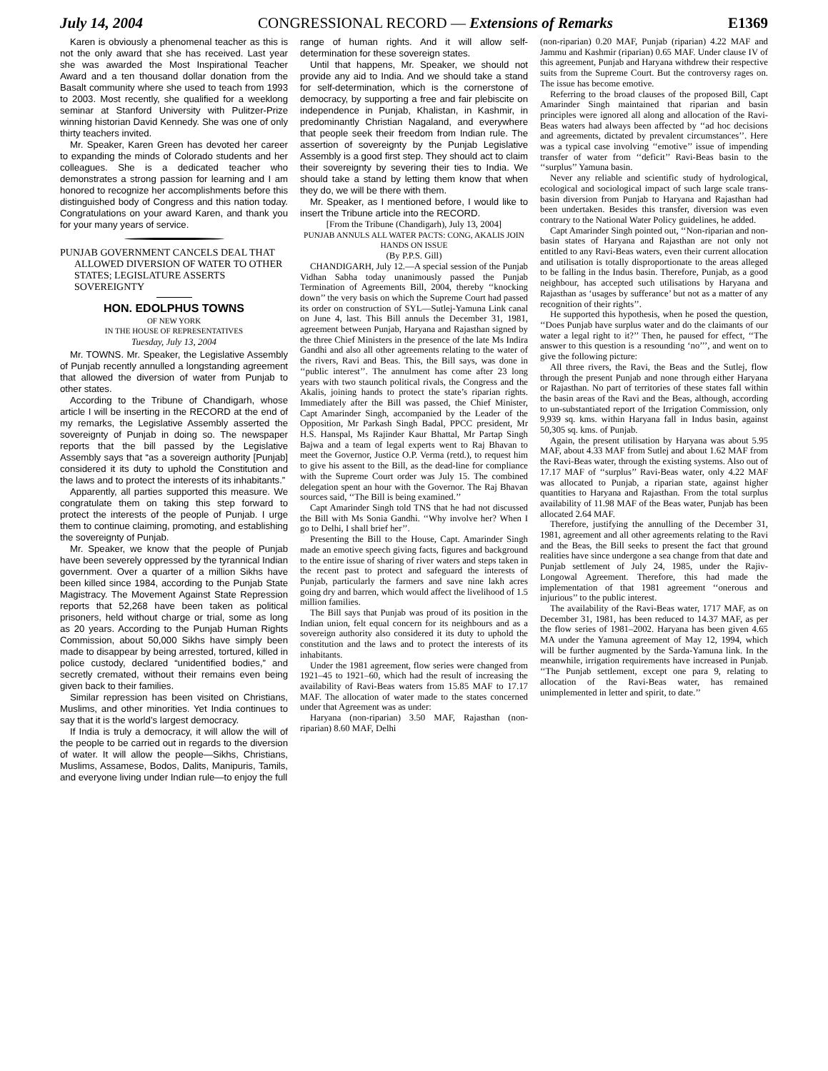July 14, 2004 CONGRESSIONAL RECORD — Extensions of Remarks E1369
Karen is obviously a phenomenal teacher as this is not the only award that she has received. Last year she was awarded the Most Inspirational Teacher Award and a ten thousand dollar donation from the Basalt community where she used to teach from 1993 to 2003. Most recently, she qualified for a weeklong seminar at Stanford University with Pulitzer-Prize winning historian David Kennedy. She was one of only thirty teachers invited.
Mr. Speaker, Karen Green has devoted her career to expanding the minds of Colorado students and her colleagues. She is a dedicated teacher who demonstrates a strong passion for learning and I am honored to recognize her accomplishments before this distinguished body of Congress and this nation today. Congratulations on your award Karen, and thank you for your many years of service.
PUNJAB GOVERNMENT CANCELS DEAL THAT ALLOWED DIVERSION OF WATER TO OTHER STATES; LEGISLATURE ASSERTS SOVEREIGNTY
HON. EDOLPHUS TOWNS
OF NEW YORK
IN THE HOUSE OF REPRESENTATIVES
Tuesday, July 13, 2004
Mr. TOWNS. Mr. Speaker, the Legislative Assembly of Punjab recently annulled a longstanding agreement that allowed the diversion of water from Punjab to other states.
According to the Tribune of Chandigarh, whose article I will be inserting in the RECORD at the end of my remarks, the Legislative Assembly asserted the sovereignty of Punjab in doing so. The newspaper reports that the bill passed by the Legislative Assembly says that “as a sovereign authority [Punjab] considered it its duty to uphold the Constitution and the laws and to protect the interests of its inhabitants.”
Apparently, all parties supported this measure. We congratulate them on taking this step forward to protect the interests of the people of Punjab. I urge them to continue claiming, promoting, and establishing the sovereignty of Punjab.
Mr. Speaker, we know that the people of Punjab have been severely oppressed by the tyrannical Indian government. Over a quarter of a million Sikhs have been killed since 1984, according to the Punjab State Magistracy. The Movement Against State Repression reports that 52,268 have been taken as political prisoners, held without charge or trial, some as long as 20 years. According to the Punjab Human Rights Commission, about 50,000 Sikhs have simply been made to disappear by being arrested, tortured, killed in police custody, declared “unidentified bodies,” and secretly cremated, without their remains even being given back to their families.
Similar repression has been visited on Christians, Muslims, and other minorities. Yet India continues to say that it is the world’s largest democracy.
If India is truly a democracy, it will allow the will of the people to be carried out in regards to the diversion of water. It will allow the people—Sikhs, Christians, Muslims, Assamese, Bodos, Dalits, Manipuris, Tamils, and everyone living under Indian rule—to enjoy the full
range of human rights. And it will allow self-determination for these sovereign states.
Until that happens, Mr. Speaker, we should not provide any aid to India. And we should take a stand for self-determination, which is the cornerstone of democracy, by supporting a free and fair plebiscite on independence in Punjab, Khalistan, in Kashmir, in predominantly Christian Nagaland, and everywhere that people seek their freedom from Indian rule. The assertion of sovereignty by the Punjab Legislative Assembly is a good first step. They should act to claim their sovereignty by severing their ties to India. We should take a stand by letting them know that when they do, we will be there with them.
Mr. Speaker, as I mentioned before, I would like to insert the Tribune article into the RECORD.
[From the Tribune (Chandigarh), July 13, 2004]
PUNJAB ANNULS ALL WATER PACTS: CONG, AKALIS JOIN HANDS ON ISSUE
(By P.P.S. Gill)
CHANDIGARH, July 12.—A special session of the Punjab Vidhan Sabha today unanimously passed the Punjab Termination of Agreements Bill, 2004, thereby ‘‘knocking down’’ the very basis on which the Supreme Court had passed its order on construction of SYL—Sutlej-Yamuna Link canal on June 4, last. This Bill annuls the December 31, 1981, agreement between Punjab, Haryana and Rajasthan signed by the three Chief Ministers in the presence of the late Ms Indira Gandhi and also all other agreements relating to the water of the rivers, Ravi and Beas. This, the Bill says, was done in ‘‘public interest’’. The annulment has come after 23 long years with two staunch political rivals, the Congress and the Akalis, joining hands to protect the state’s riparian rights. Immediately after the Bill was passed, the Chief Minister, Capt Amarinder Singh, accompanied by the Leader of the Opposition, Mr Parkash Singh Badal, PPCC president, Mr H.S. Hanspal, Ms Rajinder Kaur Bhattal, Mr Partap Singh Bajwa and a team of legal experts went to Raj Bhavan to meet the Governor, Justice O.P. Verma (retd.), to request him to give his assent to the Bill, as the dead-line for compliance with the Supreme Court order was July 15. The combined delegation spent an hour with the Governor. The Raj Bhavan sources said, ‘‘The Bill is being examined.’’
Capt Amarinder Singh told TNS that he had not discussed the Bill with Ms Sonia Gandhi. ‘‘Why involve her? When I go to Delhi, I shall brief her’’.
Presenting the Bill to the House, Capt. Amarinder Singh made an emotive speech giving facts, figures and background to the entire issue of sharing of river waters and steps taken in the recent past to protect and safeguard the interests of Punjab, particularly the farmers and save nine lakh acres going dry and barren, which would affect the livelihood of 1.5 million families.
The Bill says that Punjab was proud of its position in the Indian union, felt equal concern for its neighbours and as a sovereign authority also considered it its duty to uphold the constitution and the laws and to protect the interests of its inhabitants.
Under the 1981 agreement, flow series were changed from 1921–45 to 1921–60, which had the result of increasing the availability of Ravi-Beas waters from 15.85 MAF to 17.17 MAF. The allocation of water made to the states concerned under that Agreement was as under:
Haryana (non-riparian) 3.50 MAF, Rajasthan (non-riparian) 8.60 MAF, Delhi
(non-riparian) 0.20 MAF, Punjab (riparian) 4.22 MAF and Jammu and Kashmir (riparian) 0.65 MAF. Under clause IV of this agreement, Punjab and Haryana withdrew their respective suits from the Supreme Court. But the controversy rages on. The issue has become emotive.
Referring to the broad clauses of the proposed Bill, Capt Amarinder Singh maintained that riparian and basin principles were ignored all along and allocation of the Ravi-Beas waters had always been affected by ‘‘ad hoc decisions and agreements, dictated by prevalent circumstances’’. Here was a typical case involving ‘‘emotive’’ issue of impending transfer of water from ‘‘deficit’’ Ravi-Beas basin to the ‘‘surplus’’ Yamuna basin.
Never any reliable and scientific study of hydrological, ecological and sociological impact of such large scale trans-basin diversion from Punjab to Haryana and Rajasthan had been undertaken. Besides this transfer, diversion was even contrary to the National Water Policy guidelines, he added.
Capt Amarinder Singh pointed out, ‘‘Non-riparian and non-basin states of Haryana and Rajasthan are not only not entitled to any Ravi-Beas waters, even their current allocation and utilisation is totally disproportionate to the areas alleged to be falling in the Indus basin. Therefore, Punjab, as a good neighbour, has accepted such utilisations by Haryana and Rajasthan as ‘usages by sufferance’ but not as a matter of any recognition of their rights’’.
He supported this hypothesis, when he posed the question, ‘‘Does Punjab have surplus water and do the claimants of our water a legal right to it?’’ Then, he paused for effect, ‘‘The answer to this question is a resounding ‘no’’’, and went on to give the following picture:
All three rivers, the Ravi, the Beas and the Sutlej, flow through the present Punjab and none through either Haryana or Rajasthan. No part of territories of these states fall within the basin areas of the Ravi and the Beas, although, according to un-substantiated report of the Irrigation Commission, only 9,939 sq. kms. within Haryana fall in Indus basin, against 50,305 sq. kms. of Punjab.
Again, the present utilisation by Haryana was about 5.95 MAF, about 4.33 MAF from Sutlej and about 1.62 MAF from the Ravi-Beas water, through the existing systems. Also out of 17.17 MAF of ‘‘surplus’’ Ravi-Beas water, only 4.22 MAF was allocated to Punjab, a riparian state, against higher quantities to Haryana and Rajasthan. From the total surplus availability of 11.98 MAF of the Beas water, Punjab has been allocated 2.64 MAF.
Therefore, justifying the annulling of the December 31, 1981, agreement and all other agreements relating to the Ravi and the Beas, the Bill seeks to present the fact that ground realities have since undergone a sea change from that date and Punjab settlement of July 24, 1985, under the Rajiv-Longowal Agreement. Therefore, this had made the implementation of that 1981 agreement ‘‘onerous and injurious’’ to the public interest.
The availability of the Ravi-Beas water, 1717 MAF, as on December 31, 1981, has been reduced to 14.37 MAF, as per the flow series of 1981–2002. Haryana has been given 4.65 MA under the Yamuna agreement of May 12, 1994, which will be further augmented by the Sarda-Yamuna link. In the meanwhile, irrigation requirements have increased in Punjab. ‘‘The Punjab settlement, except one para 9, relating to allocation of the Ravi-Beas water, has remained unimplemented in letter and spirit, to date.’’